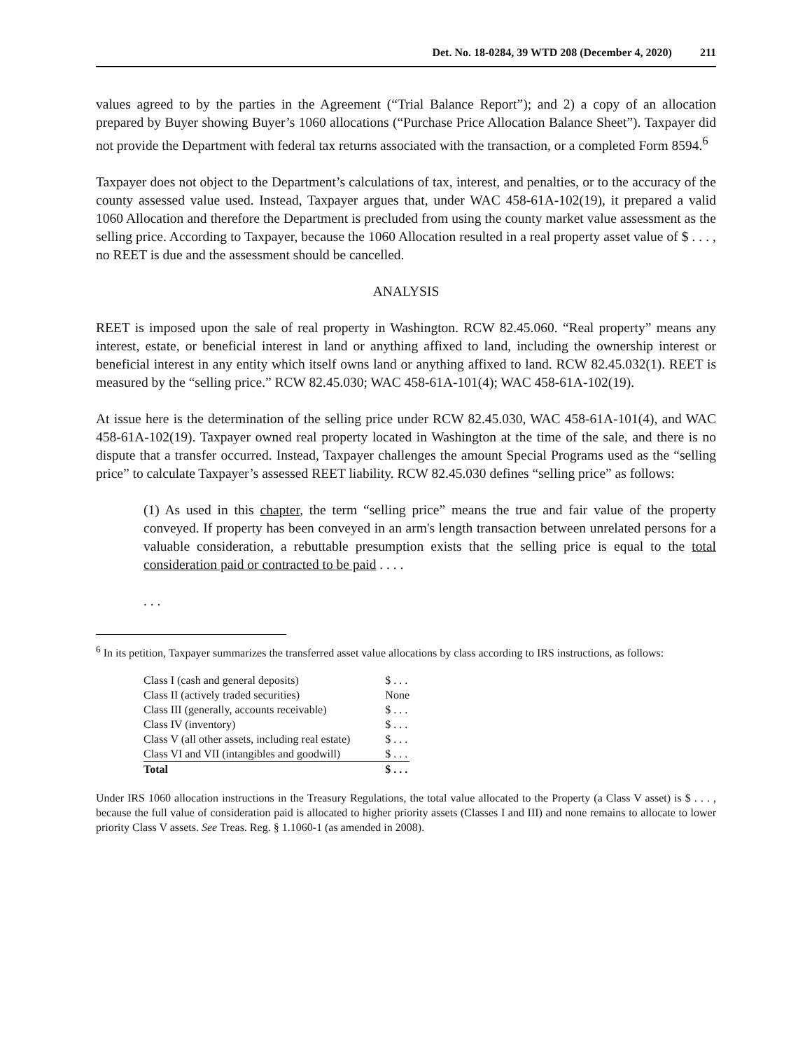Det. No. 18-0284, 39 WTD 208 (December 4, 2020) 211
values agreed to by the parties in the Agreement (“Trial Balance Report”); and 2) a copy of an allocation prepared by Buyer showing Buyer’s 1060 allocations (“Purchase Price Allocation Balance Sheet”). Taxpayer did not provide the Department with federal tax returns associated with the transaction, or a completed Form 8594.<sup>6</sup>
Taxpayer does not object to the Department’s calculations of tax, interest, and penalties, or to the accuracy of the county assessed value used. Instead, Taxpayer argues that, under WAC 458-61A-102(19), it prepared a valid 1060 Allocation and therefore the Department is precluded from using the county market value assessment as the selling price. According to Taxpayer, because the 1060 Allocation resulted in a real property asset value of $ . . . , no REET is due and the assessment should be cancelled.
ANALYSIS
REET is imposed upon the sale of real property in Washington. RCW 82.45.060. “Real property” means any interest, estate, or beneficial interest in land or anything affixed to land, including the ownership interest or beneficial interest in any entity which itself owns land or anything affixed to land. RCW 82.45.032(1). REET is measured by the “selling price.” RCW 82.45.030; WAC 458-61A-101(4); WAC 458-61A-102(19).
At issue here is the determination of the selling price under RCW 82.45.030, WAC 458-61A-101(4), and WAC 458-61A-102(19). Taxpayer owned real property located in Washington at the time of the sale, and there is no dispute that a transfer occurred. Instead, Taxpayer challenges the amount Special Programs used as the “selling price” to calculate Taxpayer’s assessed REET liability. RCW 82.45.030 defines “selling price” as follows:
(1) As used in this chapter, the term “selling price” means the true and fair value of the property conveyed. If property has been conveyed in an arm's length transaction between unrelated persons for a valuable consideration, a rebuttable presumption exists that the selling price is equal to the total consideration paid or contracted to be paid . . . .
. . .
<sup>6</sup> In its petition, Taxpayer summarizes the transferred asset value allocations by class according to IRS instructions, as follows:
| Class I (cash and general deposits) | $ . . . |
| Class II (actively traded securities) | None |
| Class III (generally, accounts receivable) | $ . . . |
| Class IV (inventory) | $ . . . |
| Class V (all other assets, including real estate) | $ . . . |
| Class VI and VII (intangibles and goodwill) | $ . . . |
| Total | $ . . . |
Under IRS 1060 allocation instructions in the Treasury Regulations, the total value allocated to the Property (a Class V asset) is $ . . . , because the full value of consideration paid is allocated to higher priority assets (Classes I and III) and none remains to allocate to lower priority Class V assets. See Treas. Reg. § 1.1060-1 (as amended in 2008).